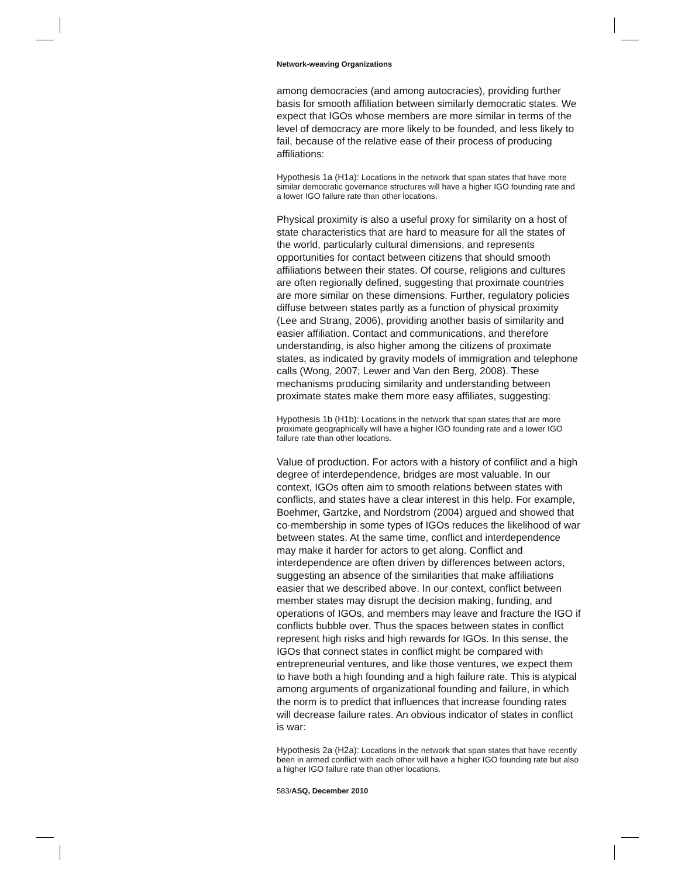Network-weaving Organizations
among democracies (and among autocracies), providing further basis for smooth affiliation between similarly democratic states. We expect that IGOs whose members are more similar in terms of the level of democracy are more likely to be founded, and less likely to fail, because of the relative ease of their process of producing affiliations:
Hypothesis 1a (H1a): Locations in the network that span states that have more similar democratic governance structures will have a higher IGO founding rate and a lower IGO failure rate than other locations.
Physical proximity is also a useful proxy for similarity on a host of state characteristics that are hard to measure for all the states of the world, particularly cultural dimensions, and represents opportunities for contact between citizens that should smooth affiliations between their states. Of course, religions and cultures are often regionally defined, suggesting that proximate countries are more similar on these dimensions. Further, regulatory policies diffuse between states partly as a function of physical proximity (Lee and Strang, 2006), providing another basis of similarity and easier affiliation. Contact and communications, and therefore understanding, is also higher among the citizens of proximate states, as indicated by gravity models of immigration and telephone calls (Wong, 2007; Lewer and Van den Berg, 2008). These mechanisms producing similarity and understanding between proximate states make them more easy affiliates, suggesting:
Hypothesis 1b (H1b): Locations in the network that span states that are more proximate geographically will have a higher IGO founding rate and a lower IGO failure rate than other locations.
Value of production. For actors with a history of confilict and a high degree of interdependence, bridges are most valuable. In our context, IGOs often aim to smooth relations between states with conflicts, and states have a clear interest in this help. For example, Boehmer, Gartzke, and Nordstrom (2004) argued and showed that co-membership in some types of IGOs reduces the likelihood of war between states. At the same time, conflict and interdependence may make it harder for actors to get along. Conflict and interdependence are often driven by differences between actors, suggesting an absence of the similarities that make affiliations easier that we described above. In our context, conflict between member states may disrupt the decision making, funding, and operations of IGOs, and members may leave and fracture the IGO if conflicts bubble over. Thus the spaces between states in conflict represent high risks and high rewards for IGOs. In this sense, the IGOs that connect states in conflict might be compared with entrepreneurial ventures, and like those ventures, we expect them to have both a high founding and a high failure rate. This is atypical among arguments of organizational founding and failure, in which the norm is to predict that influences that increase founding rates will decrease failure rates. An obvious indicator of states in conflict is war:
Hypothesis 2a (H2a): Locations in the network that span states that have recently been in armed conflict with each other will have a higher IGO founding rate but also a higher IGO failure rate than other locations.
583/ASQ, December 2010